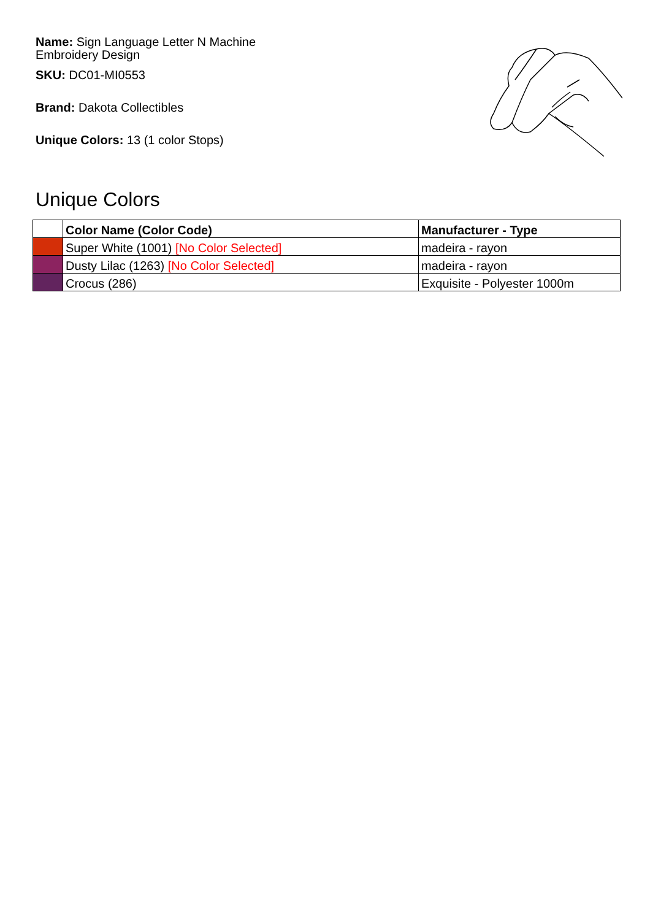Name: Sign Language Letter N Machine Embroidery Design
SKU: DC01-MI0553
Brand: Dakota Collectibles
Unique Colors: 13 (1 color Stops)
Unique Colors
| | Color Name (Color Code) | Manufacturer - Type |
| --- | --- | --- |
| | Super White (1001) [No Color Selected] | madeira - rayon |
| | Dusty Lilac (1263) [No Color Selected] | madeira - rayon |
| | Crocus (286) | Exquisite - Polyester 1000m |